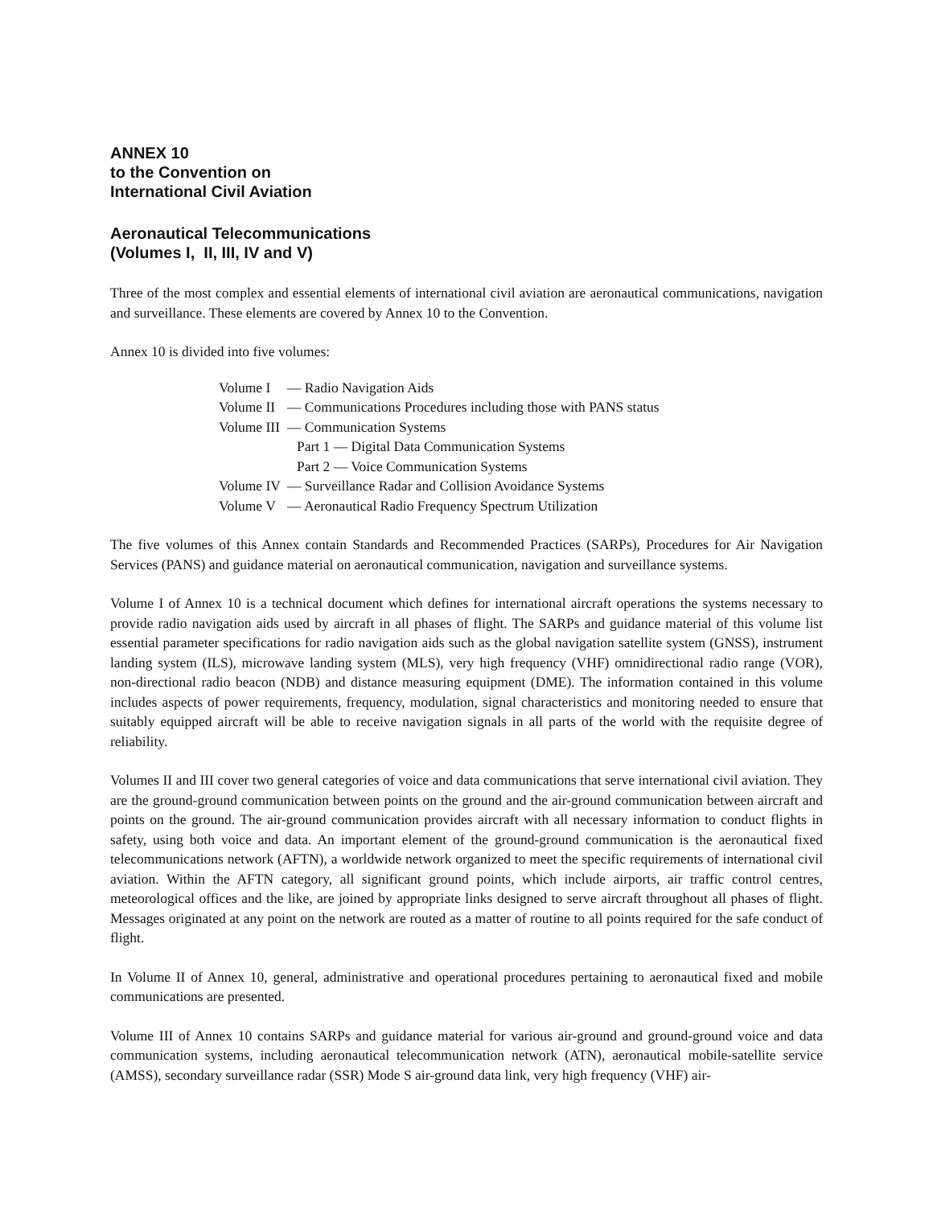ANNEX 10
to the Convention on
International Civil Aviation
Aeronautical Telecommunications
(Volumes I, II, III, IV and V)
Three of the most complex and essential elements of international civil aviation are aeronautical communications, navigation and surveillance. These elements are covered by Annex 10 to the Convention.
Annex 10 is divided into five volumes:
| Volume I | — Radio Navigation Aids |
| Volume II | — Communications Procedures including those with PANS status |
| Volume III | — Communication Systems |
| | Part 1 — Digital Data Communication Systems |
| | Part 2 — Voice Communication Systems |
| Volume IV | — Surveillance Radar and Collision Avoidance Systems |
| Volume V | — Aeronautical Radio Frequency Spectrum Utilization |
The five volumes of this Annex contain Standards and Recommended Practices (SARPs), Procedures for Air Navigation Services (PANS) and guidance material on aeronautical communication, navigation and surveillance systems.
Volume I of Annex 10 is a technical document which defines for international aircraft operations the systems necessary to provide radio navigation aids used by aircraft in all phases of flight. The SARPs and guidance material of this volume list essential parameter specifications for radio navigation aids such as the global navigation satellite system (GNSS), instrument landing system (ILS), microwave landing system (MLS), very high frequency (VHF) omnidirectional radio range (VOR), non-directional radio beacon (NDB) and distance measuring equipment (DME). The information contained in this volume includes aspects of power requirements, frequency, modulation, signal characteristics and monitoring needed to ensure that suitably equipped aircraft will be able to receive navigation signals in all parts of the world with the requisite degree of reliability.
Volumes II and III cover two general categories of voice and data communications that serve international civil aviation. They are the ground-ground communication between points on the ground and the air-ground communication between aircraft and points on the ground. The air-ground communication provides aircraft with all necessary information to conduct flights in safety, using both voice and data. An important element of the ground-ground communication is the aeronautical fixed telecommunications network (AFTN), a worldwide network organized to meet the specific requirements of international civil aviation. Within the AFTN category, all significant ground points, which include airports, air traffic control centres, meteorological offices and the like, are joined by appropriate links designed to serve aircraft throughout all phases of flight. Messages originated at any point on the network are routed as a matter of routine to all points required for the safe conduct of flight.
In Volume II of Annex 10, general, administrative and operational procedures pertaining to aeronautical fixed and mobile communications are presented.
Volume III of Annex 10 contains SARPs and guidance material for various air-ground and ground-ground voice and data communication systems, including aeronautical telecommunication network (ATN), aeronautical mobile-satellite service (AMSS), secondary surveillance radar (SSR) Mode S air-ground data link, very high frequency (VHF) air-